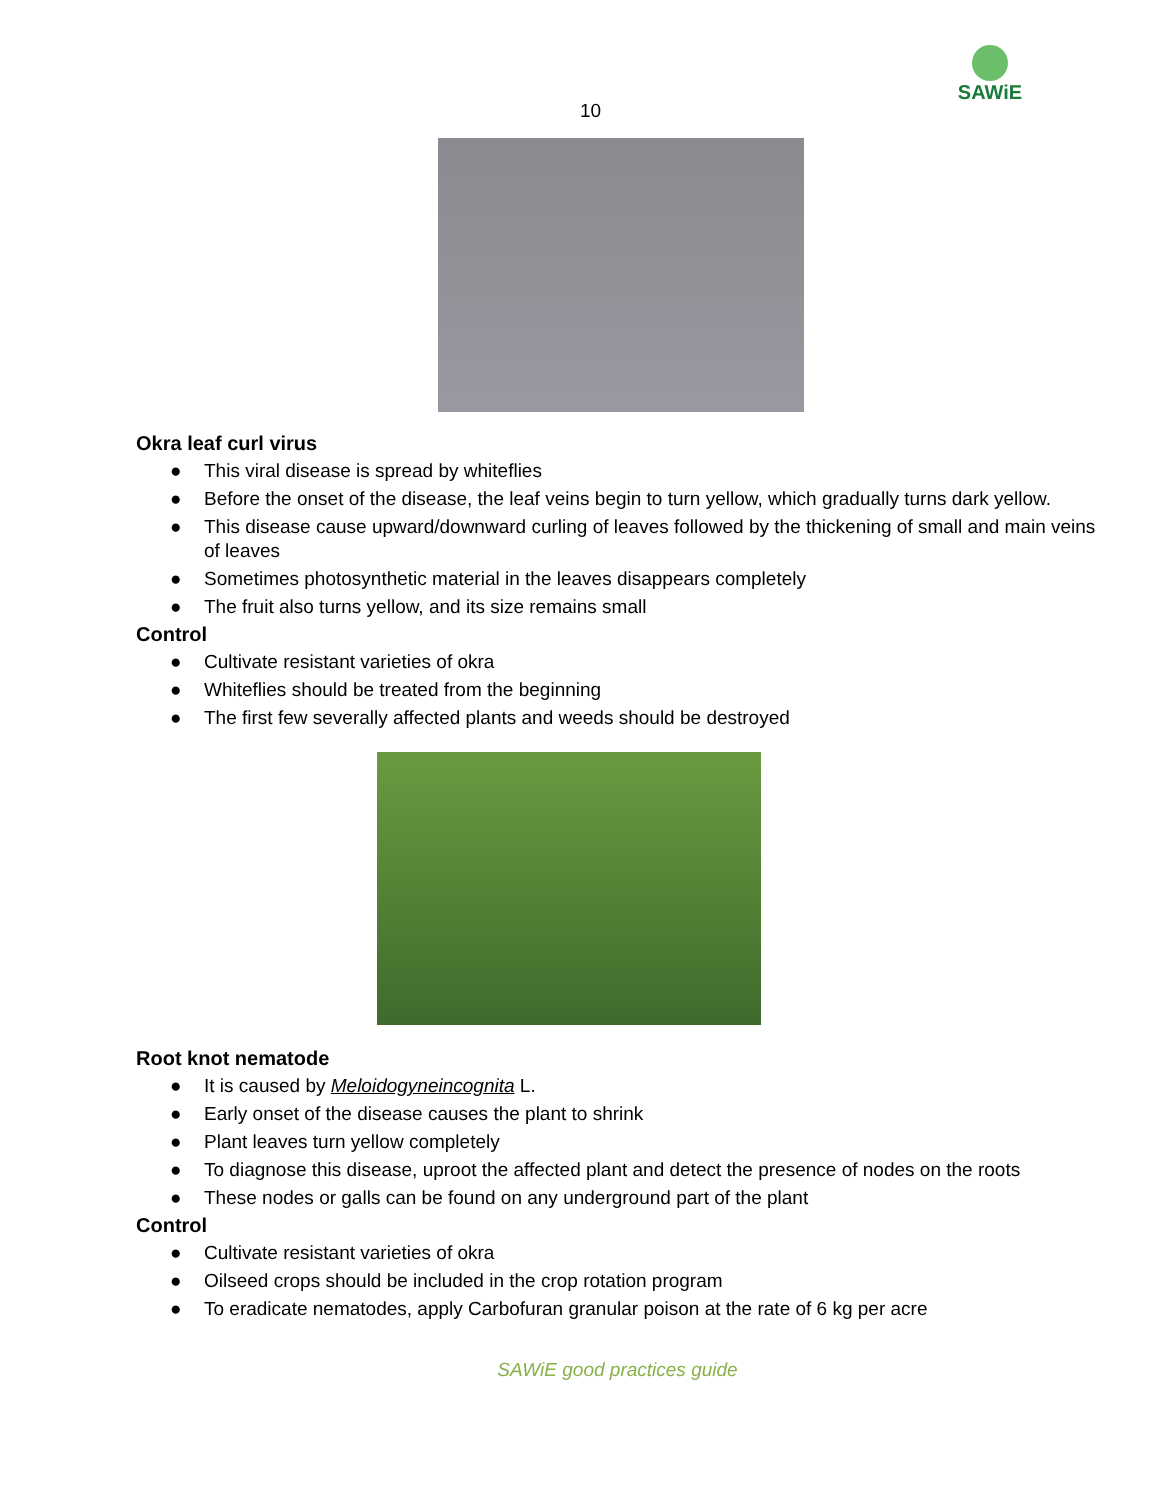10
SAWiE
Okra leaf curl virus
● This viral disease is spread by whiteflies
● Before the onset of the disease, the leaf veins begin to turn yellow, which gradually turns dark yellow.
● This disease cause upward/downward curling of leaves followed by the thickening of small and main veins of leaves
● Sometimes photosynthetic material in the leaves disappears completely
● The fruit also turns yellow, and its size remains small
Control
● Cultivate resistant varieties of okra
● Whiteflies should be treated from the beginning
● The first few severally affected plants and weeds should be destroyed
Root knot nematode
● It is caused by Meloidogyneincognita L.
● Early onset of the disease causes the plant to shrink
● Plant leaves turn yellow completely
● To diagnose this disease, uproot the affected plant and detect the presence of nodes on the roots
● These nodes or galls can be found on any underground part of the plant
Control
● Cultivate resistant varieties of okra
● Oilseed crops should be included in the crop rotation program
● To eradicate nematodes, apply Carbofuran granular poison at the rate of 6 kg per acre
SAWiE good practices guide